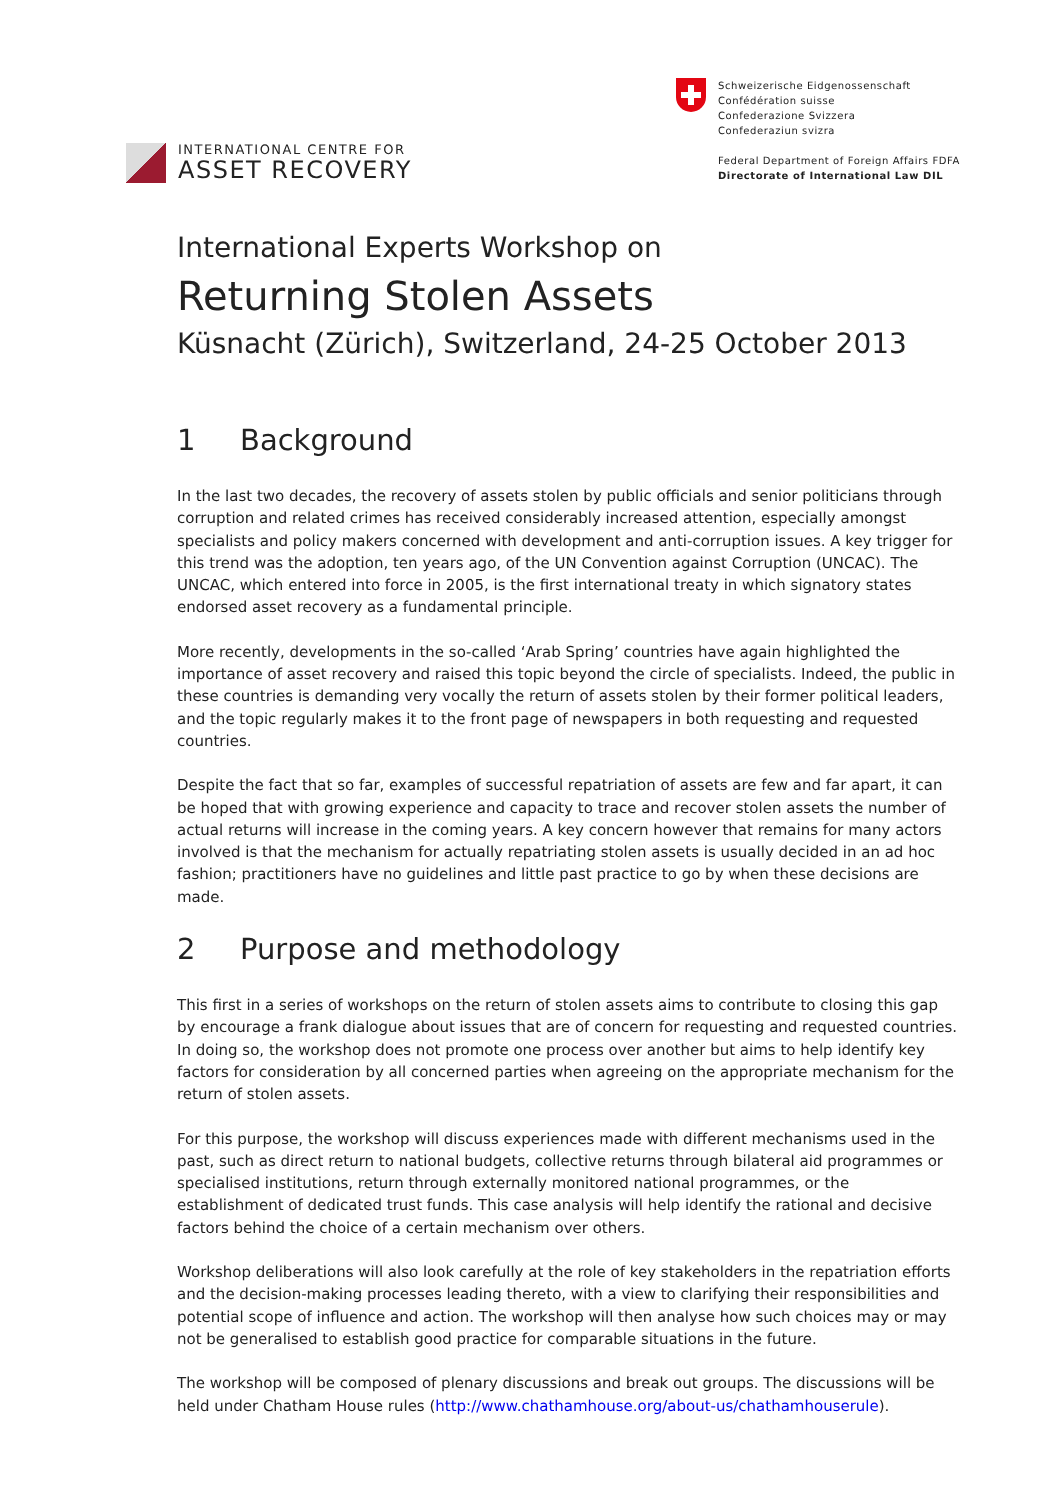INTERNATIONAL CENTRE FOR
ASSET RECOVERY
Schweizerische Eidgenossenschaft
Confédération suisse
Confederazione Svizzera
Confederaziun svizra
Federal Department of Foreign Affairs FDFA
Directorate of International Law DIL
International Experts Workshop on
Returning Stolen Assets
Küsnacht (Zürich), Switzerland, 24-25 October 2013
1 Background
In the last two decades, the recovery of assets stolen by public officials and senior politicians through corruption and related crimes has received considerably increased attention, especially amongst specialists and policy makers concerned with development and anti-corruption issues. A key trigger for this trend was the adoption, ten years ago, of the UN Convention against Corruption (UNCAC). The UNCAC, which entered into force in 2005, is the first international treaty in which signatory states endorsed asset recovery as a fundamental principle.
More recently, developments in the so-called ‘Arab Spring’ countries have again highlighted the importance of asset recovery and raised this topic beyond the circle of specialists. Indeed, the public in these countries is demanding very vocally the return of assets stolen by their former political leaders, and the topic regularly makes it to the front page of newspapers in both requesting and requested countries.
Despite the fact that so far, examples of successful repatriation of assets are few and far apart, it can be hoped that with growing experience and capacity to trace and recover stolen assets the number of actual returns will increase in the coming years. A key concern however that remains for many actors involved is that the mechanism for actually repatriating stolen assets is usually decided in an ad hoc fashion; practitioners have no guidelines and little past practice to go by when these decisions are made.
2 Purpose and methodology
This first in a series of workshops on the return of stolen assets aims to contribute to closing this gap by encourage a frank dialogue about issues that are of concern for requesting and requested countries. In doing so, the workshop does not promote one process over another but aims to help identify key factors for consideration by all concerned parties when agreeing on the appropriate mechanism for the return of stolen assets.
For this purpose, the workshop will discuss experiences made with different mechanisms used in the past, such as direct return to national budgets, collective returns through bilateral aid programmes or specialised institutions, return through externally monitored national programmes, or the establishment of dedicated trust funds. This case analysis will help identify the rational and decisive factors behind the choice of a certain mechanism over others.
Workshop deliberations will also look carefully at the role of key stakeholders in the repatriation efforts and the decision-making processes leading thereto, with a view to clarifying their responsibilities and potential scope of influence and action. The workshop will then analyse how such choices may or may not be generalised to establish good practice for comparable situations in the future.
The workshop will be composed of plenary discussions and break out groups. The discussions will be held under Chatham House rules (http://www.chathamhouse.org/about-us/chathamhouserule).